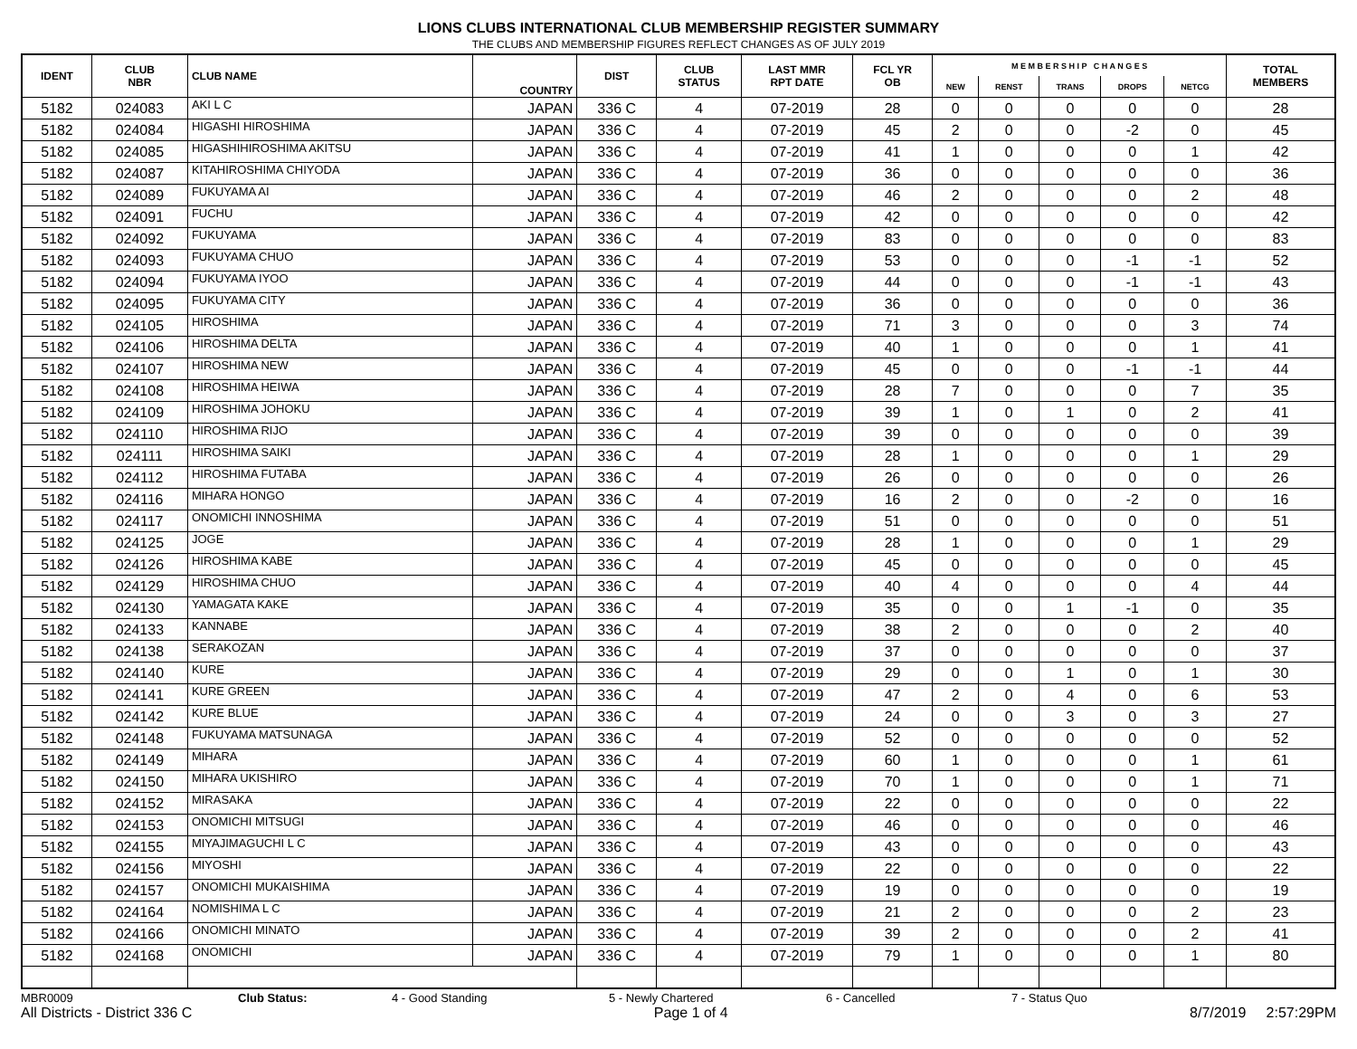LIONS CLUBS INTERNATIONAL CLUB MEMBERSHIP REGISTER SUMMARY
THE CLUBS AND MEMBERSHIP FIGURES REFLECT CHANGES AS OF JULY 2019
| IDENT | CLUB NBR | CLUB NAME | COUNTRY | DIST | CLUB STATUS | LAST MMR RPT DATE | FCL YR OB | M E M B E R S H I P C H A N G E S | | | | | TOTAL MEMBERS |
| --- | --- | --- | --- | --- | --- | --- | --- | --- | --- | --- | --- | --- | --- |
| | | | | | | | | NEW | RENST | TRANS | DROPS | NETCG | |
| 5182 | 024083 | AKI L C | JAPAN | 336 C | 4 | 07-2019 | 28 | 0 | 0 | 0 | 0 | 0 | 28 |
| 5182 | 024084 | HIGASHI HIROSHIMA | JAPAN | 336 C | 4 | 07-2019 | 45 | 2 | 0 | 0 | -2 | 0 | 45 |
| 5182 | 024085 | HIGASHIHIROSHIMA AKITSU | JAPAN | 336 C | 4 | 07-2019 | 41 | 1 | 0 | 0 | 0 | 1 | 42 |
| 5182 | 024087 | KITAHIROSHIMA CHIYODA | JAPAN | 336 C | 4 | 07-2019 | 36 | 0 | 0 | 0 | 0 | 0 | 36 |
| 5182 | 024089 | FUKUYAMA AI | JAPAN | 336 C | 4 | 07-2019 | 46 | 2 | 0 | 0 | 0 | 2 | 48 |
| 5182 | 024091 | FUCHU | JAPAN | 336 C | 4 | 07-2019 | 42 | 0 | 0 | 0 | 0 | 0 | 42 |
| 5182 | 024092 | FUKUYAMA | JAPAN | 336 C | 4 | 07-2019 | 83 | 0 | 0 | 0 | 0 | 0 | 83 |
| 5182 | 024093 | FUKUYAMA CHUO | JAPAN | 336 C | 4 | 07-2019 | 53 | 0 | 0 | 0 | -1 | -1 | 52 |
| 5182 | 024094 | FUKUYAMA IYOO | JAPAN | 336 C | 4 | 07-2019 | 44 | 0 | 0 | 0 | -1 | -1 | 43 |
| 5182 | 024095 | FUKUYAMA CITY | JAPAN | 336 C | 4 | 07-2019 | 36 | 0 | 0 | 0 | 0 | 0 | 36 |
| 5182 | 024105 | HIROSHIMA | JAPAN | 336 C | 4 | 07-2019 | 71 | 3 | 0 | 0 | 0 | 3 | 74 |
| 5182 | 024106 | HIROSHIMA DELTA | JAPAN | 336 C | 4 | 07-2019 | 40 | 1 | 0 | 0 | 0 | 1 | 41 |
| 5182 | 024107 | HIROSHIMA NEW | JAPAN | 336 C | 4 | 07-2019 | 45 | 0 | 0 | 0 | -1 | -1 | 44 |
| 5182 | 024108 | HIROSHIMA HEIWA | JAPAN | 336 C | 4 | 07-2019 | 28 | 7 | 0 | 0 | 0 | 7 | 35 |
| 5182 | 024109 | HIROSHIMA JOHOKU | JAPAN | 336 C | 4 | 07-2019 | 39 | 1 | 0 | 1 | 0 | 2 | 41 |
| 5182 | 024110 | HIROSHIMA RIJO | JAPAN | 336 C | 4 | 07-2019 | 39 | 0 | 0 | 0 | 0 | 0 | 39 |
| 5182 | 024111 | HIROSHIMA SAIKI | JAPAN | 336 C | 4 | 07-2019 | 28 | 1 | 0 | 0 | 0 | 1 | 29 |
| 5182 | 024112 | HIROSHIMA FUTABA | JAPAN | 336 C | 4 | 07-2019 | 26 | 0 | 0 | 0 | 0 | 0 | 26 |
| 5182 | 024116 | MIHARA HONGO | JAPAN | 336 C | 4 | 07-2019 | 16 | 2 | 0 | 0 | -2 | 0 | 16 |
| 5182 | 024117 | ONOMICHI INNOSHIMA | JAPAN | 336 C | 4 | 07-2019 | 51 | 0 | 0 | 0 | 0 | 0 | 51 |
| 5182 | 024125 | JOGE | JAPAN | 336 C | 4 | 07-2019 | 28 | 1 | 0 | 0 | 0 | 1 | 29 |
| 5182 | 024126 | HIROSHIMA KABE | JAPAN | 336 C | 4 | 07-2019 | 45 | 0 | 0 | 0 | 0 | 0 | 45 |
| 5182 | 024129 | HIROSHIMA CHUO | JAPAN | 336 C | 4 | 07-2019 | 40 | 4 | 0 | 0 | 0 | 4 | 44 |
| 5182 | 024130 | YAMAGATA KAKE | JAPAN | 336 C | 4 | 07-2019 | 35 | 0 | 0 | 1 | -1 | 0 | 35 |
| 5182 | 024133 | KANNABE | JAPAN | 336 C | 4 | 07-2019 | 38 | 2 | 0 | 0 | 0 | 2 | 40 |
| 5182 | 024138 | SERAKOZAN | JAPAN | 336 C | 4 | 07-2019 | 37 | 0 | 0 | 0 | 0 | 0 | 37 |
| 5182 | 024140 | KURE | JAPAN | 336 C | 4 | 07-2019 | 29 | 0 | 0 | 1 | 0 | 1 | 30 |
| 5182 | 024141 | KURE GREEN | JAPAN | 336 C | 4 | 07-2019 | 47 | 2 | 0 | 4 | 0 | 6 | 53 |
| 5182 | 024142 | KURE BLUE | JAPAN | 336 C | 4 | 07-2019 | 24 | 0 | 0 | 3 | 0 | 3 | 27 |
| 5182 | 024148 | FUKUYAMA MATSUNAGA | JAPAN | 336 C | 4 | 07-2019 | 52 | 0 | 0 | 0 | 0 | 0 | 52 |
| 5182 | 024149 | MIHARA | JAPAN | 336 C | 4 | 07-2019 | 60 | 1 | 0 | 0 | 0 | 1 | 61 |
| 5182 | 024150 | MIHARA UKISHIRO | JAPAN | 336 C | 4 | 07-2019 | 70 | 1 | 0 | 0 | 0 | 1 | 71 |
| 5182 | 024152 | MIRASAKA | JAPAN | 336 C | 4 | 07-2019 | 22 | 0 | 0 | 0 | 0 | 0 | 22 |
| 5182 | 024153 | ONOMICHI MITSUGI | JAPAN | 336 C | 4 | 07-2019 | 46 | 0 | 0 | 0 | 0 | 0 | 46 |
| 5182 | 024155 | MIYAJIMAGUCHI L C | JAPAN | 336 C | 4 | 07-2019 | 43 | 0 | 0 | 0 | 0 | 0 | 43 |
| 5182 | 024156 | MIYOSHI | JAPAN | 336 C | 4 | 07-2019 | 22 | 0 | 0 | 0 | 0 | 0 | 22 |
| 5182 | 024157 | ONOMICHI MUKAISHIMA | JAPAN | 336 C | 4 | 07-2019 | 19 | 0 | 0 | 0 | 0 | 0 | 19 |
| 5182 | 024164 | NOMISHIMA L C | JAPAN | 336 C | 4 | 07-2019 | 21 | 2 | 0 | 0 | 0 | 2 | 23 |
| 5182 | 024166 | ONOMICHI MINATO | JAPAN | 336 C | 4 | 07-2019 | 39 | 2 | 0 | 0 | 0 | 2 | 41 |
| 5182 | 024168 | ONOMICHI | JAPAN | 336 C | 4 | 07-2019 | 79 | 1 | 0 | 0 | 0 | 1 | 80 |
MBR0009 Club Status: 4 - Good Standing 5 - Newly Chartered 6 - Cancelled 7 - Status Quo
All Districts - District 336 C Page 1 of 4 8/7/2019 2:57:29PM